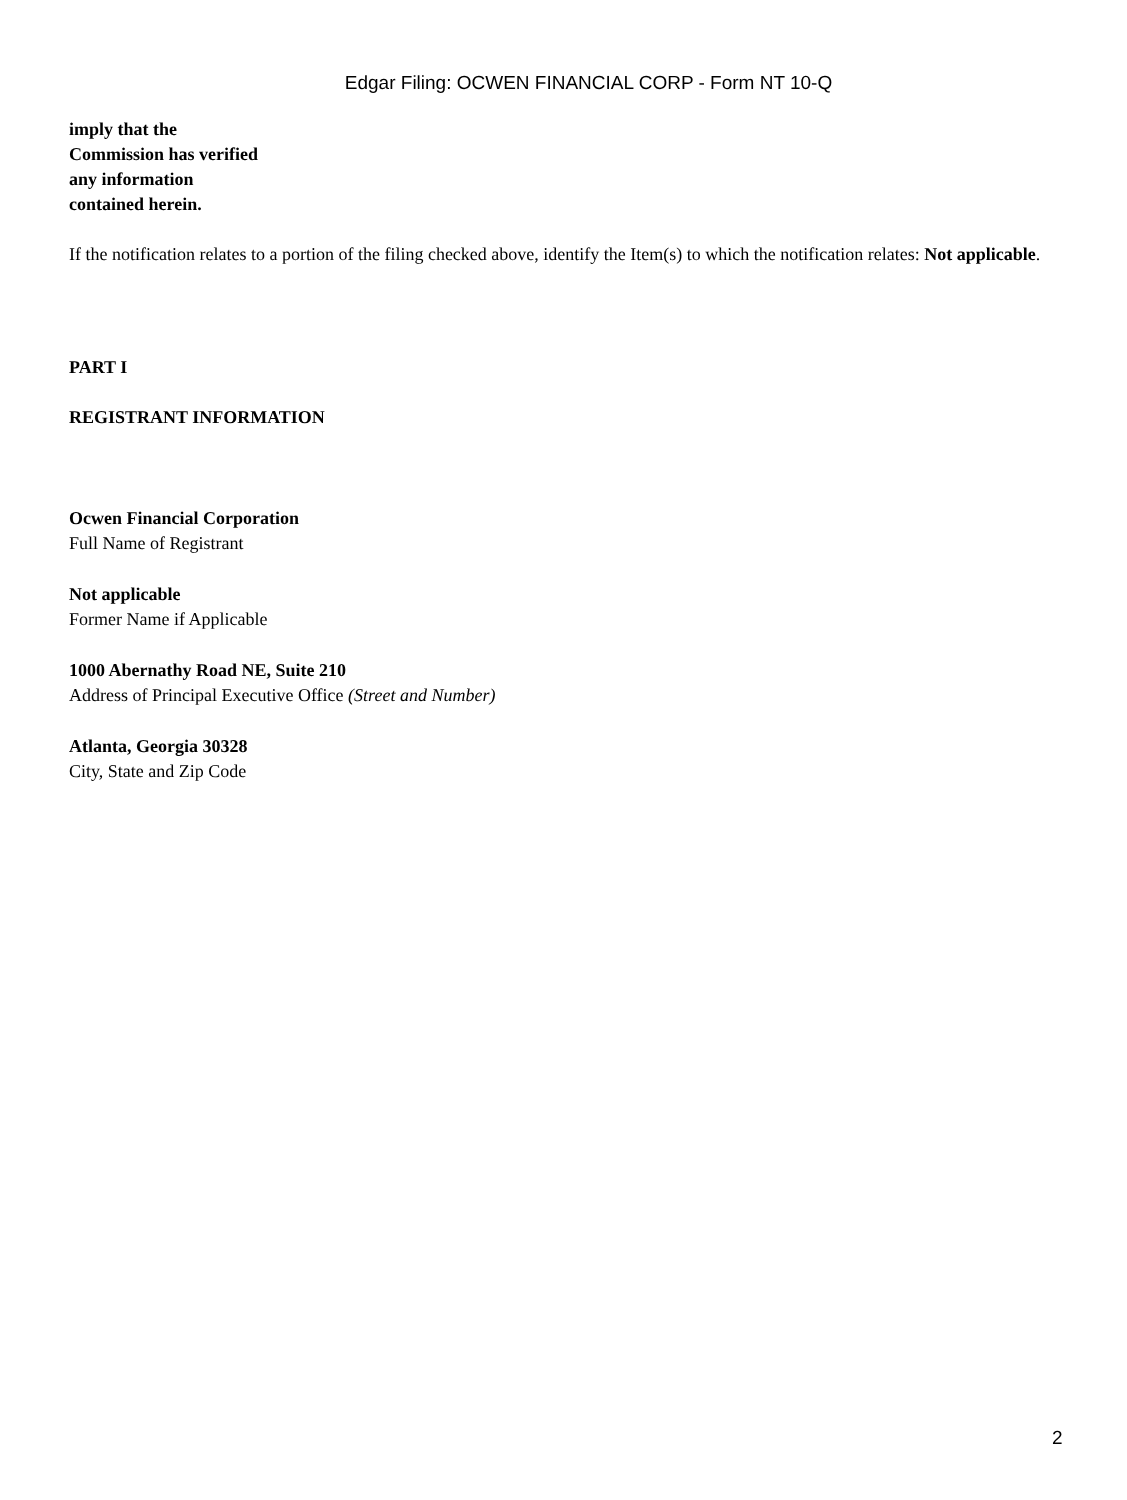Edgar Filing: OCWEN FINANCIAL CORP - Form NT 10-Q
imply that the
Commission has verified
any information
contained herein.
If the notification relates to a portion of the filing checked above, identify the Item(s) to which the notification relates: Not applicable.
PART I
REGISTRANT INFORMATION
Ocwen Financial Corporation
Full Name of Registrant
Not applicable
Former Name if Applicable
1000 Abernathy Road NE, Suite 210
Address of Principal Executive Office (Street and Number)
Atlanta, Georgia 30328
City, State and Zip Code
2